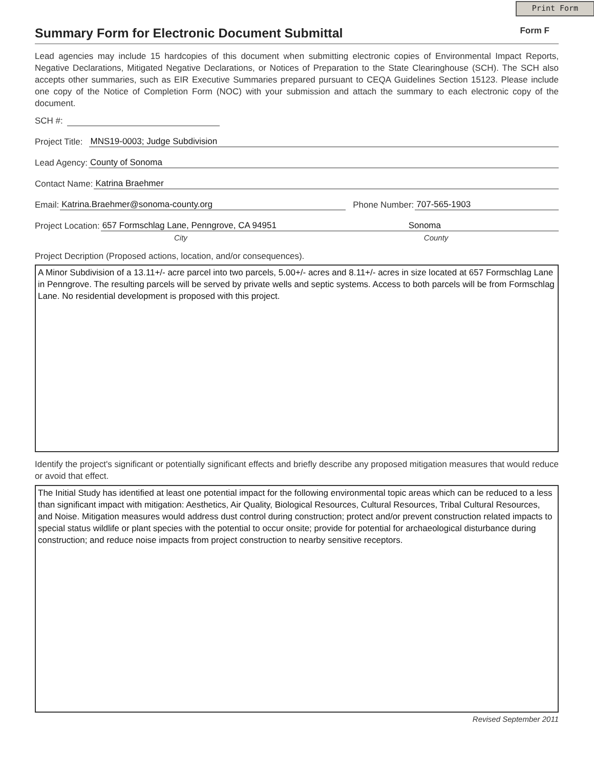Print Form
Summary Form for Electronic Document Submittal
Form F
Lead agencies may include 15 hardcopies of this document when submitting electronic copies of Environmental Impact Reports, Negative Declarations, Mitigated Negative Declarations, or Notices of Preparation to the State Clearinghouse (SCH). The SCH also accepts other summaries, such as EIR Executive Summaries prepared pursuant to CEQA Guidelines Section 15123. Please include one copy of the Notice of Completion Form (NOC) with your submission and attach the summary to each electronic copy of the document.
SCH #:
Project Title: MNS19-0003; Judge Subdivision
Lead Agency: County of Sonoma
Contact Name: Katrina Braehmer
Email: Katrina.Braehmer@sonoma-county.org Phone Number: 707-565-1903
Project Location: 657 Formschlag Lane, Penngrove, CA 94951 Sonoma
City County
Project Decription (Proposed actions, location, and/or consequences).
A Minor Subdivision of a 13.11+/- acre parcel into two parcels, 5.00+/- acres and 8.11+/- acres in size located at 657 Formschlag Lane in Penngrove. The resulting parcels will be served by private wells and septic systems. Access to both parcels will be from Formschlag Lane. No residential development is proposed with this project.
Identify the project's significant or potentially significant effects and briefly describe any proposed mitigation measures that would reduce or avoid that effect.
The Initial Study has identified at least one potential impact for the following environmental topic areas which can be reduced to a less than significant impact with mitigation: Aesthetics, Air Quality, Biological Resources, Cultural Resources, Tribal Cultural Resources, and Noise. Mitigation measures would address dust control during construction; protect and/or prevent construction related impacts to special status wildlife or plant species with the potential to occur onsite; provide for potential for archaeological disturbance during construction; and reduce noise impacts from project construction to nearby sensitive receptors.
Revised September 2011